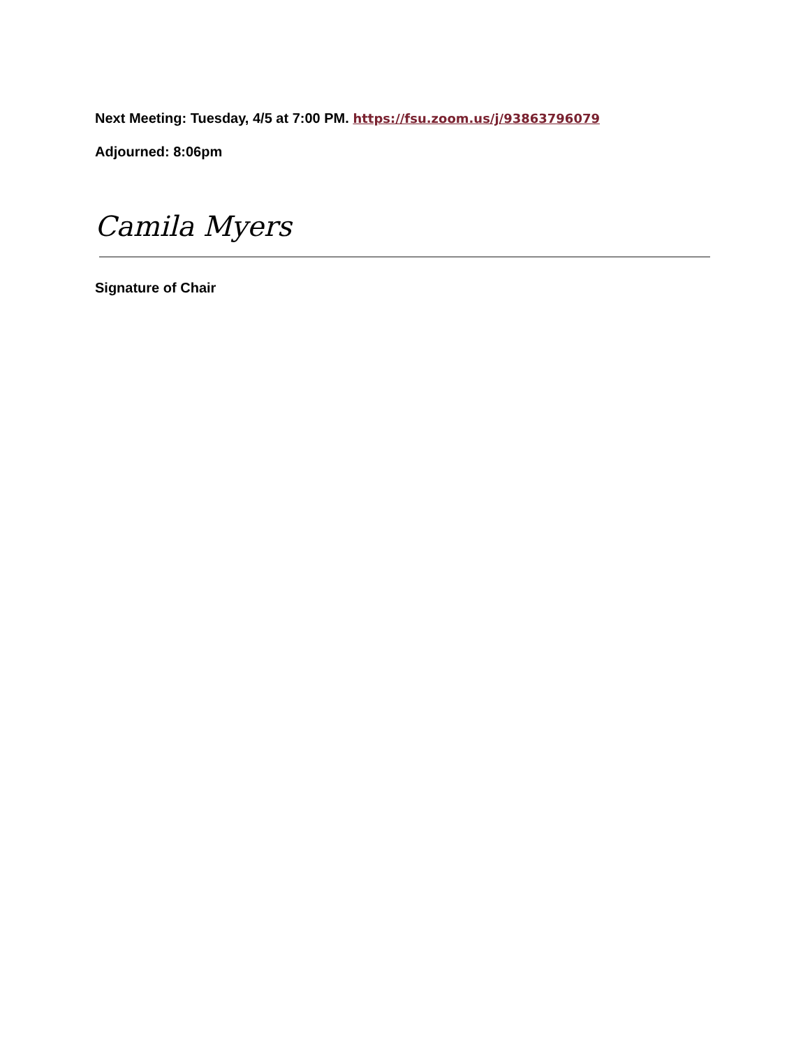Next Meeting: Tuesday, 4/5 at 7:00 PM. https://fsu.zoom.us/j/93863796079
Adjourned: 8:06pm
Camila Myers
Signature of Chair